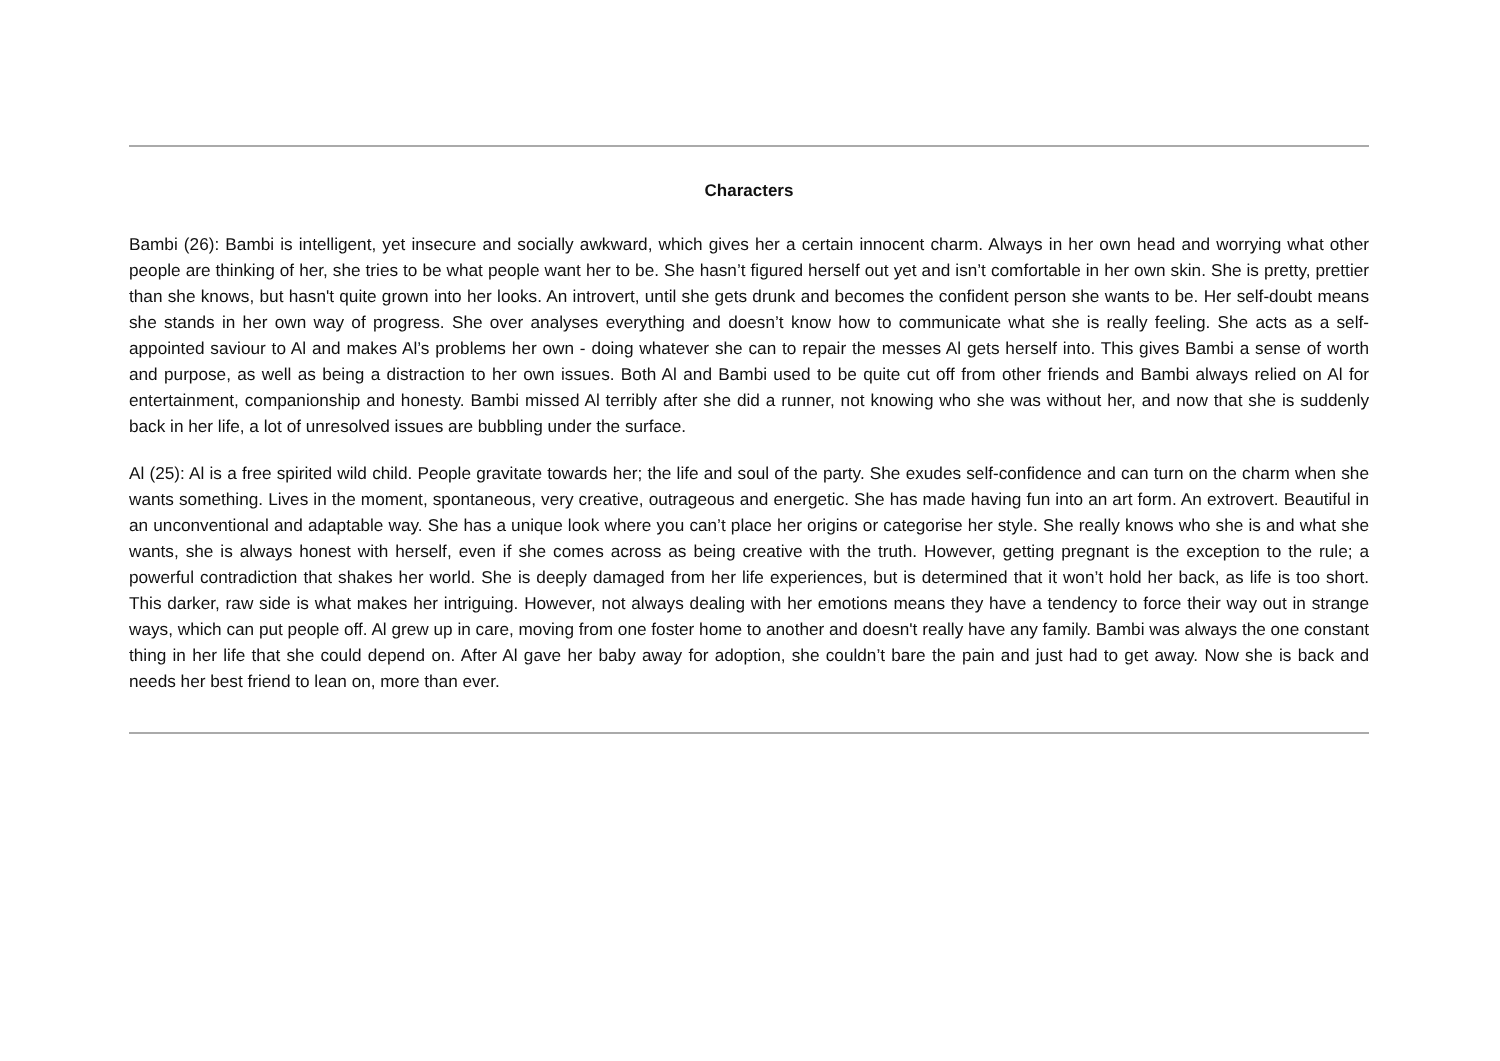Characters
Bambi (26): Bambi is intelligent, yet insecure and socially awkward, which gives her a certain innocent charm. Always in her own head and worrying what other people are thinking of her, she tries to be what people want her to be. She hasn’t figured herself out yet and isn’t comfortable in her own skin. She is pretty, prettier than she knows, but hasn't quite grown into her looks. An introvert, until she gets drunk and becomes the confident person she wants to be. Her self-doubt means she stands in her own way of progress. She over analyses everything and doesn’t know how to communicate what she is really feeling. She acts as a self-appointed saviour to Al and makes Al’s problems her own - doing whatever she can to repair the messes Al gets herself into. This gives Bambi a sense of worth and purpose, as well as being a distraction to her own issues. Both Al and Bambi used to be quite cut off from other friends and Bambi always relied on Al for entertainment, companionship and honesty. Bambi missed Al terribly after she did a runner, not knowing who she was without her, and now that she is suddenly back in her life, a lot of unresolved issues are bubbling under the surface.
Al (25): Al is a free spirited wild child. People gravitate towards her; the life and soul of the party. She exudes self-confidence and can turn on the charm when she wants something. Lives in the moment, spontaneous, very creative, outrageous and energetic. She has made having fun into an art form. An extrovert. Beautiful in an unconventional and adaptable way. She has a unique look where you can’t place her origins or categorise her style. She really knows who she is and what she wants, she is always honest with herself, even if she comes across as being creative with the truth. However, getting pregnant is the exception to the rule; a powerful contradiction that shakes her world. She is deeply damaged from her life experiences, but is determined that it won’t hold her back, as life is too short. This darker, raw side is what makes her intriguing. However, not always dealing with her emotions means they have a tendency to force their way out in strange ways, which can put people off. Al grew up in care, moving from one foster home to another and doesn't really have any family. Bambi was always the one constant thing in her life that she could depend on. After Al gave her baby away for adoption, she couldn’t bare the pain and just had to get away. Now she is back and needs her best friend to lean on, more than ever.